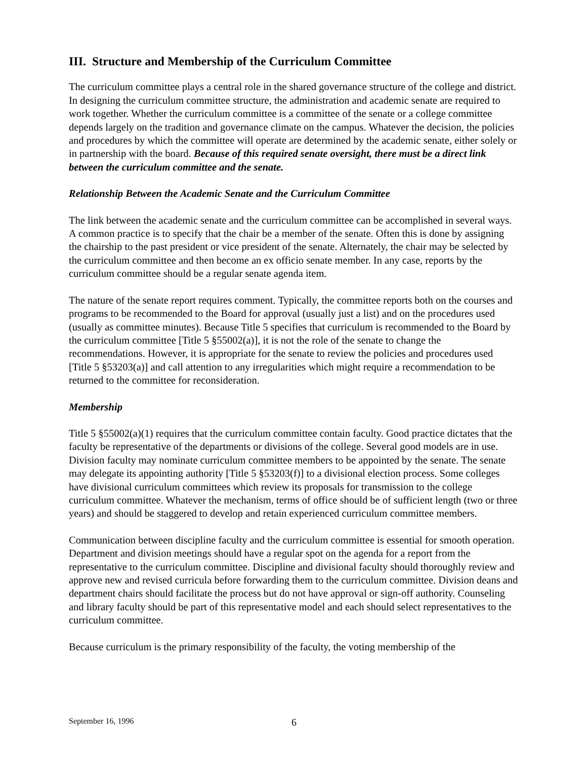III. Structure and Membership of the Curriculum Committee
The curriculum committee plays a central role in the shared governance structure of the college and district. In designing the curriculum committee structure, the administration and academic senate are required to work together. Whether the curriculum committee is a committee of the senate or a college committee depends largely on the tradition and governance climate on the campus. Whatever the decision, the policies and procedures by which the committee will operate are determined by the academic senate, either solely or in partnership with the board. Because of this required senate oversight, there must be a direct link between the curriculum committee and the senate.
Relationship Between the Academic Senate and the Curriculum Committee
The link between the academic senate and the curriculum committee can be accomplished in several ways. A common practice is to specify that the chair be a member of the senate. Often this is done by assigning the chairship to the past president or vice president of the senate. Alternately, the chair may be selected by the curriculum committee and then become an ex officio senate member. In any case, reports by the curriculum committee should be a regular senate agenda item.
The nature of the senate report requires comment. Typically, the committee reports both on the courses and programs to be recommended to the Board for approval (usually just a list) and on the procedures used (usually as committee minutes). Because Title 5 specifies that curriculum is recommended to the Board by the curriculum committee [Title 5 §55002(a)], it is not the role of the senate to change the recommendations. However, it is appropriate for the senate to review the policies and procedures used [Title 5 §53203(a)] and call attention to any irregularities which might require a recommendation to be returned to the committee for reconsideration.
Membership
Title 5 §55002(a)(1) requires that the curriculum committee contain faculty. Good practice dictates that the faculty be representative of the departments or divisions of the college. Several good models are in use. Division faculty may nominate curriculum committee members to be appointed by the senate. The senate may delegate its appointing authority [Title 5 §53203(f)] to a divisional election process. Some colleges have divisional curriculum committees which review its proposals for transmission to the college curriculum committee. Whatever the mechanism, terms of office should be of sufficient length (two or three years) and should be staggered to develop and retain experienced curriculum committee members.
Communication between discipline faculty and the curriculum committee is essential for smooth operation. Department and division meetings should have a regular spot on the agenda for a report from the representative to the curriculum committee. Discipline and divisional faculty should thoroughly review and approve new and revised curricula before forwarding them to the curriculum committee. Division deans and department chairs should facilitate the process but do not have approval or sign-off authority. Counseling and library faculty should be part of this representative model and each should select representatives to the curriculum committee.
Because curriculum is the primary responsibility of the faculty, the voting membership of the
September 16, 1996 6